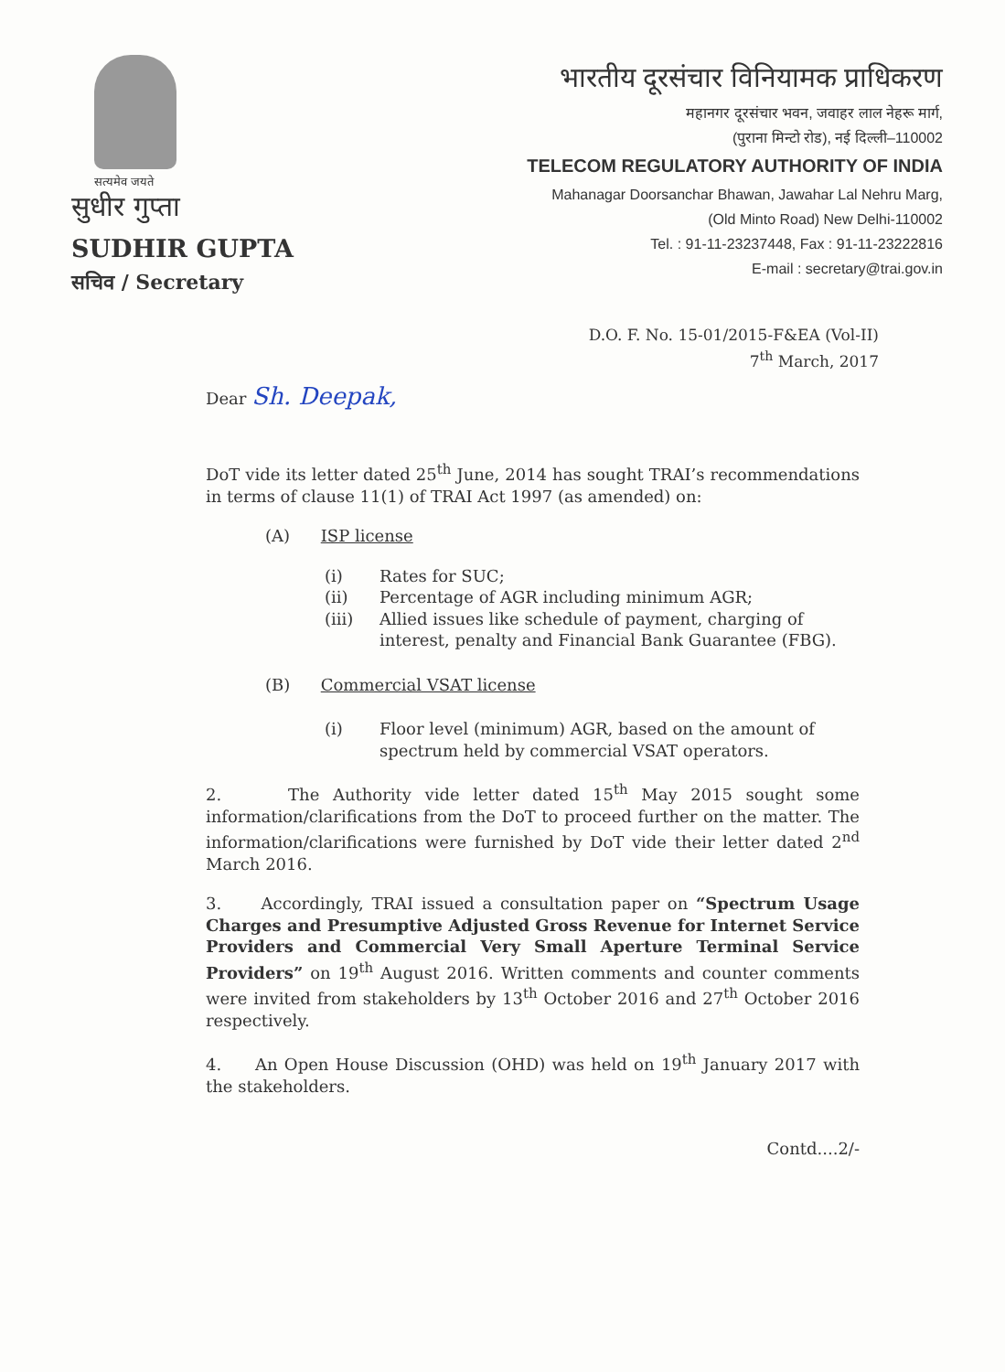सत्यमेव जयते
सुधीर गुप्ता
SUDHIR GUPTA
सचिव / Secretary
भारतीय दूरसंचार विनियामक प्राधिकरण
महानगर दूरसंचार भवन, जवाहर लाल नेहरू मार्ग,
(पुराना मिन्टो रोड), नई दिल्ली–110002
TELECOM REGULATORY AUTHORITY OF INDIA
Mahanagar Doorsanchar Bhawan, Jawahar Lal Nehru Marg,
(Old Minto Road) New Delhi-110002
Tel. : 91-11-23237448, Fax : 91-11-23222816
E-mail : secretary@trai.gov.in
D.O. F. No. 15-01/2015-F&EA (Vol-II)
7<sup>th</sup> March, 2017
Dear Sh. Deepak,
DoT vide its letter dated 25<sup>th</sup> June, 2014 has sought TRAI’s recommendations in terms of clause 11(1) of TRAI Act 1997 (as amended) on:
(A) ISP license
(i) Rates for SUC;
(ii) Percentage of AGR including minimum AGR;
(iii) Allied issues like schedule of payment, charging of interest, penalty and Financial Bank Guarantee (FBG).
(B) Commercial VSAT license
(i) Floor level (minimum) AGR, based on the amount of spectrum held by commercial VSAT operators.
2. The Authority vide letter dated 15<sup>th</sup> May 2015 sought some information/clarifications from the DoT to proceed further on the matter. The information/clarifications were furnished by DoT vide their letter dated 2<sup>nd</sup> March 2016.
3. Accordingly, TRAI issued a consultation paper on “Spectrum Usage Charges and Presumptive Adjusted Gross Revenue for Internet Service Providers and Commercial Very Small Aperture Terminal Service Providers” on 19<sup>th</sup> August 2016. Written comments and counter comments were invited from stakeholders by 13<sup>th</sup> October 2016 and 27<sup>th</sup> October 2016 respectively.
4. An Open House Discussion (OHD) was held on 19<sup>th</sup> January 2017 with the stakeholders.
Contd....2/-